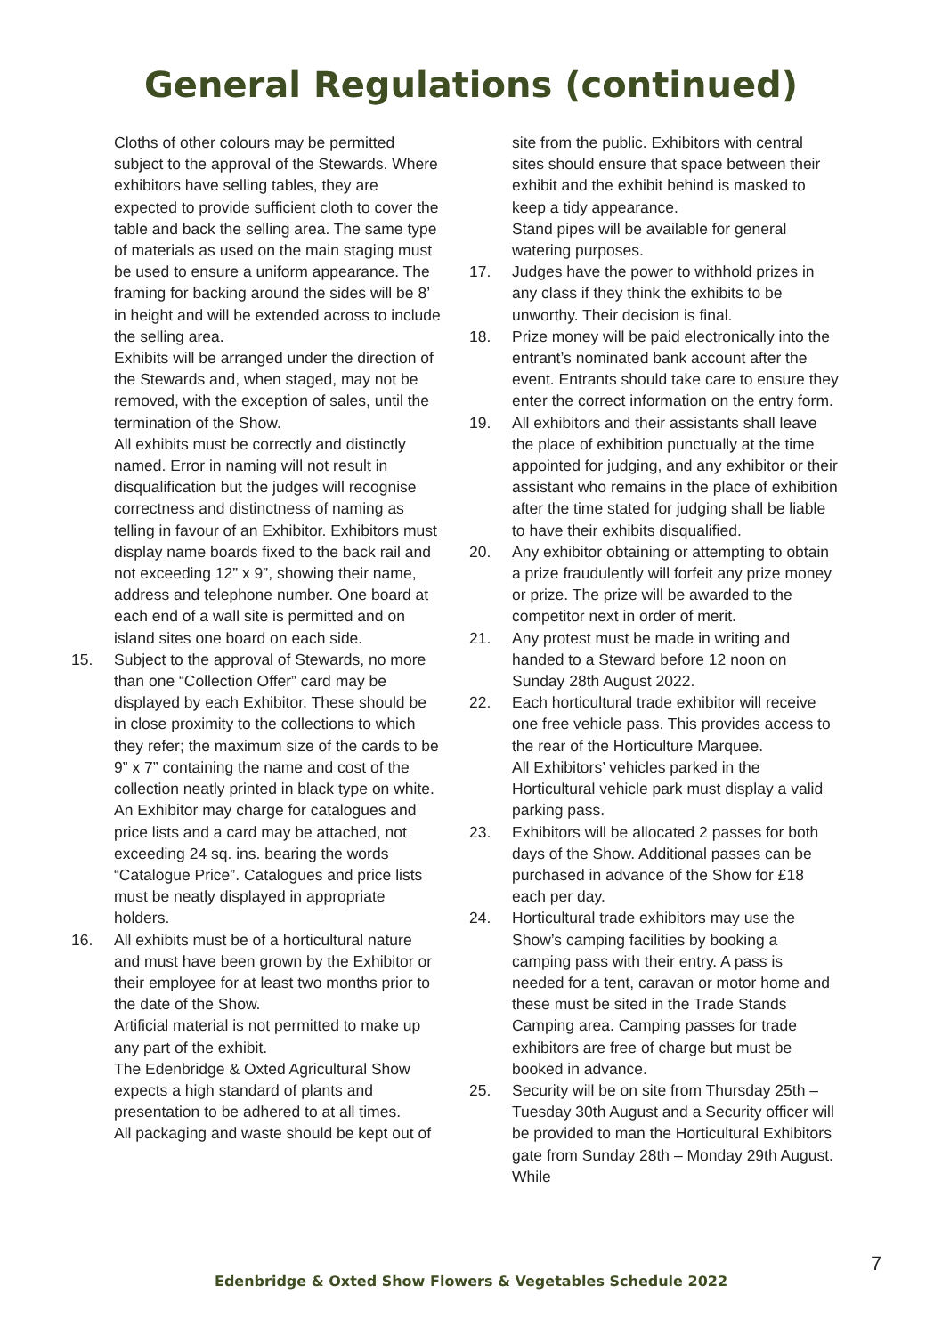General Regulations (continued)
Cloths of other colours may be permitted subject to the approval of the Stewards. Where exhibitors have selling tables, they are expected to provide sufficient cloth to cover the table and back the selling area. The same type of materials as used on the main staging must be used to ensure a uniform appearance. The framing for backing around the sides will be 8’ in height and will be extended across to include the selling area.
Exhibits will be arranged under the direction of the Stewards and, when staged, may not be removed, with the exception of sales, until the termination of the Show.
All exhibits must be correctly and distinctly named. Error in naming will not result in disqualification but the judges will recognise correctness and distinctness of naming as telling in favour of an Exhibitor. Exhibitors must display name boards fixed to the back rail and not exceeding 12” x 9”, showing their name, address and telephone number. One board at each end of a wall site is permitted and on island sites one board on each side.
15. Subject to the approval of Stewards, no more than one “Collection Offer” card may be displayed by each Exhibitor. These should be in close proximity to the collections to which they refer; the maximum size of the cards to be 9” x 7” containing the name and cost of the collection neatly printed in black type on white. An Exhibitor may charge for catalogues and price lists and a card may be attached, not exceeding 24 sq. ins. bearing the words “Catalogue Price”. Catalogues and price lists must be neatly displayed in appropriate holders.
16. All exhibits must be of a horticultural nature and must have been grown by the Exhibitor or their employee for at least two months prior to the date of the Show.
Artificial material is not permitted to make up any part of the exhibit.
The Edenbridge & Oxted Agricultural Show expects a high standard of plants and presentation to be adhered to at all times.
All packaging and waste should be kept out of
site from the public. Exhibitors with central sites should ensure that space between their exhibit and the exhibit behind is masked to keep a tidy appearance.
Stand pipes will be available for general watering purposes.
17. Judges have the power to withhold prizes in any class if they think the exhibits to be unworthy. Their decision is final.
18. Prize money will be paid electronically into the entrant’s nominated bank account after the event. Entrants should take care to ensure they enter the correct information on the entry form.
19. All exhibitors and their assistants shall leave the place of exhibition punctually at the time appointed for judging, and any exhibitor or their assistant who remains in the place of exhibition after the time stated for judging shall be liable to have their exhibits disqualified.
20. Any exhibitor obtaining or attempting to obtain a prize fraudulently will forfeit any prize money or prize. The prize will be awarded to the competitor next in order of merit.
21. Any protest must be made in writing and handed to a Steward before 12 noon on Sunday 28th August 2022.
22. Each horticultural trade exhibitor will receive one free vehicle pass. This provides access to the rear of the Horticulture Marquee.
All Exhibitors’ vehicles parked in the Horticultural vehicle park must display a valid parking pass.
23. Exhibitors will be allocated 2 passes for both days of the Show. Additional passes can be purchased in advance of the Show for £18 each per day.
24. Horticultural trade exhibitors may use the Show’s camping facilities by booking a camping pass with their entry. A pass is needed for a tent, caravan or motor home and these must be sited in the Trade Stands Camping area. Camping passes for trade exhibitors are free of charge but must be booked in advance.
25. Security will be on site from Thursday 25th – Tuesday 30th August and a Security officer will be provided to man the Horticultural Exhibitors gate from Sunday 28th – Monday 29th August. While
7
Edenbridge & Oxted Show Flowers & Vegetables Schedule 2022